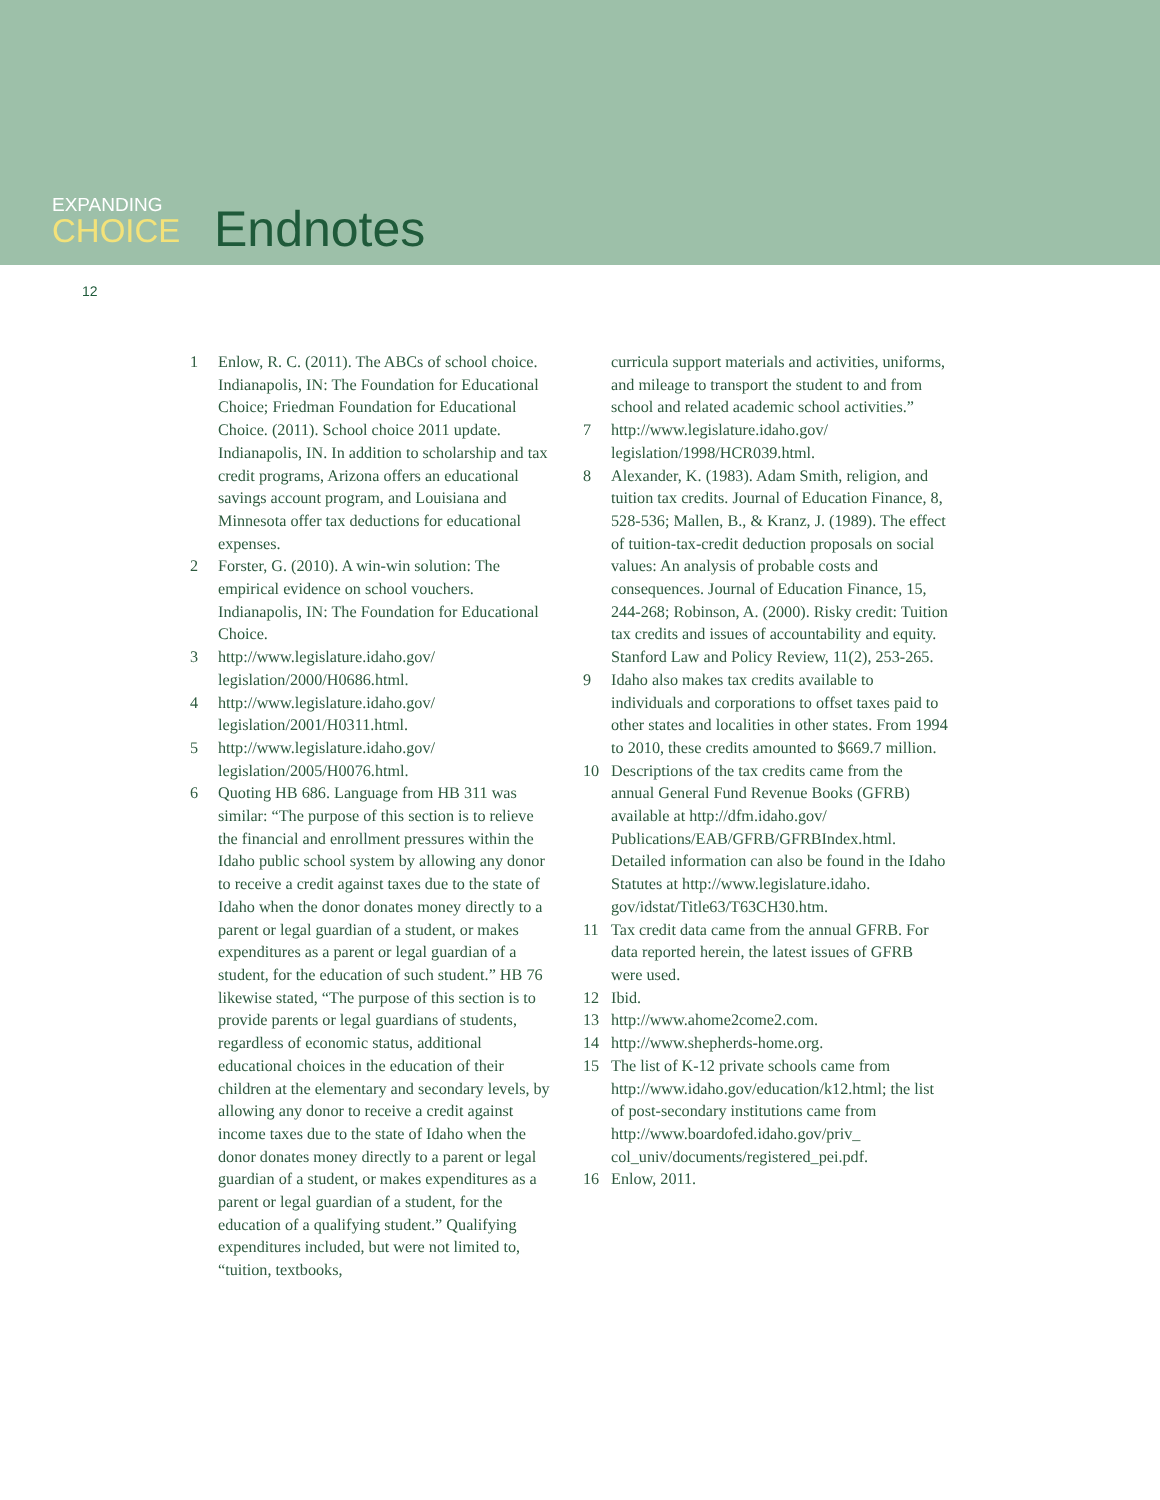EXPANDING
CHOICE
Endnotes
12
1 Enlow, R. C. (2011). The ABCs of school choice. Indianapolis, IN: The Foundation for Educational Choice; Friedman Foundation for Educational Choice. (2011). School choice 2011 update. Indianapolis, IN. In addition to scholarship and tax credit programs, Arizona offers an educational savings account program, and Louisiana and Minnesota offer tax deductions for educational expenses.
2 Forster, G. (2010). A win-win solution: The empirical evidence on school vouchers. Indianapolis, IN: The Foundation for Educational Choice.
3 http://www.legislature.idaho.gov/ legislation/2000/H0686.html.
4 http://www.legislature.idaho.gov/ legislation/2001/H0311.html.
5 http://www.legislature.idaho.gov/ legislation/2005/H0076.html.
6 Quoting HB 686. Language from HB 311 was similar: “The purpose of this section is to relieve the financial and enrollment pressures within the Idaho public school system by allowing any donor to receive a credit against taxes due to the state of Idaho when the donor donates money directly to a parent or legal guardian of a student, or makes expenditures as a parent or legal guardian of a student, for the education of such student.” HB 76 likewise stated, “The purpose of this section is to provide parents or legal guardians of students, regardless of economic status, additional educational choices in the education of their children at the elementary and secondary levels, by allowing any donor to receive a credit against income taxes due to the state of Idaho when the donor donates money directly to a parent or legal guardian of a student, or makes expenditures as a parent or legal guardian of a student, for the education of a qualifying student.” Qualifying expenditures included, but were not limited to, “tuition, textbooks,
curricula support materials and activities, uniforms, and mileage to transport the student to and from school and related academic school activities.”
7 http://www.legislature.idaho.gov/ legislation/1998/HCR039.html.
8 Alexander, K. (1983). Adam Smith, religion, and tuition tax credits. Journal of Education Finance, 8, 528-536; Mallen, B., & Kranz, J. (1989). The effect of tuition-tax-credit deduction proposals on social values: An analysis of probable costs and consequences. Journal of Education Finance, 15, 244-268; Robinson, A. (2000). Risky credit: Tuition tax credits and issues of accountability and equity. Stanford Law and Policy Review, 11(2), 253-265.
9 Idaho also makes tax credits available to individuals and corporations to offset taxes paid to other states and localities in other states. From 1994 to 2010, these credits amounted to $669.7 million.
10 Descriptions of the tax credits came from the annual General Fund Revenue Books (GFRB) available at http://dfm.idaho.gov/ Publications/EAB/GFRB/GFRBIndex.html. Detailed information can also be found in the Idaho Statutes at http://www.legislature.idaho. gov/idstat/Title63/T63CH30.htm.
11 Tax credit data came from the annual GFRB. For data reported herein, the latest issues of GFRB were used.
12 Ibid.
13 http://www.ahome2come2.com.
14 http://www.shepherds-home.org.
15 The list of K-12 private schools came from http://www.idaho.gov/education/k12.html; the list of post-secondary institutions came from http://www.boardofed.idaho.gov/priv_ col_univ/documents/registered_pei.pdf.
16 Enlow, 2011.